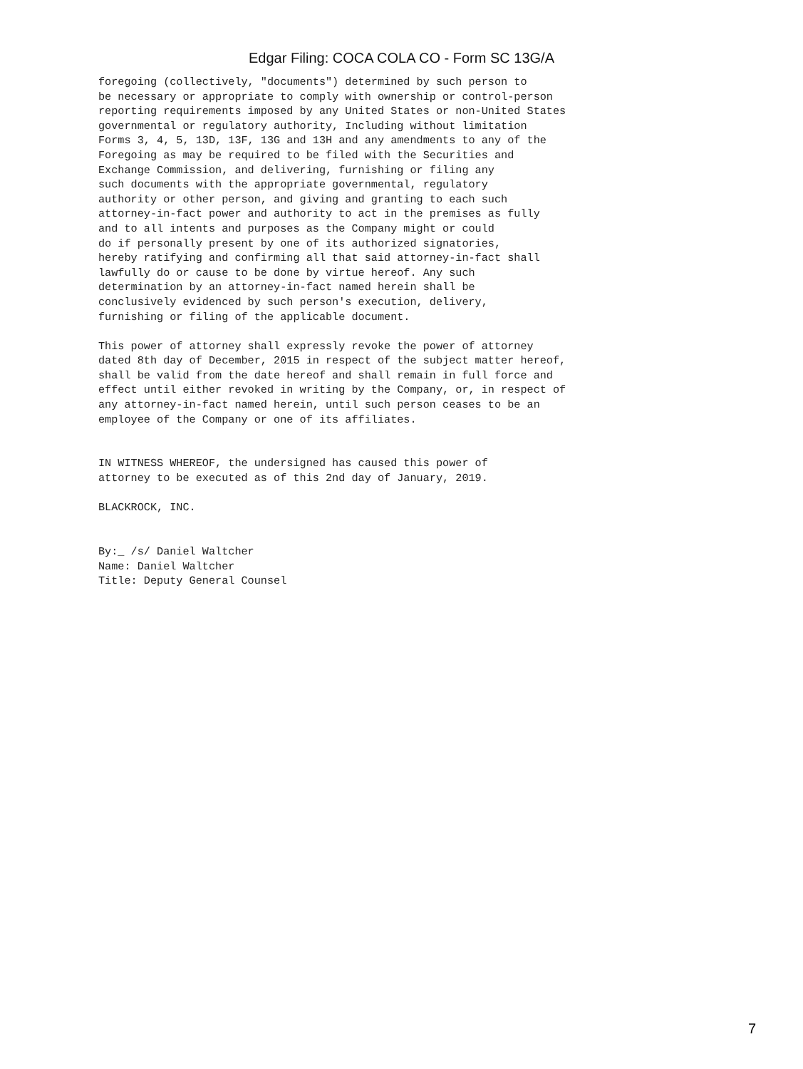Edgar Filing: COCA COLA CO - Form SC 13G/A
foregoing (collectively, "documents") determined by such person to
be necessary or appropriate to comply with ownership or control-person
reporting requirements imposed by any United States or non-United States
governmental or regulatory authority, Including without limitation
Forms 3, 4, 5, 13D, 13F, 13G and 13H and any amendments to any of the
Foregoing as may be required to be filed with the Securities and
Exchange Commission, and delivering, furnishing or filing any
such documents with the appropriate governmental, regulatory
authority or other person, and giving and granting to each such
attorney-in-fact power and authority to act in the premises as fully
and to all intents and purposes as the Company might or could
do if personally present by one of its authorized signatories,
hereby ratifying and confirming all that said attorney-in-fact shall
lawfully do or cause to be done by virtue hereof. Any such
determination by an attorney-in-fact named herein shall be
conclusively evidenced by such person's execution, delivery,
furnishing or filing of the applicable document.

This power of attorney shall expressly revoke the power of attorney
dated 8th day of December, 2015 in respect of the subject matter hereof,
shall be valid from the date hereof and shall remain in full force and
effect until either revoked in writing by the Company, or, in respect of
any attorney-in-fact named herein, until such person ceases to be an
employee of the Company or one of its affiliates.


IN WITNESS WHEREOF, the undersigned has caused this power of
attorney to be executed as of this 2nd day of January, 2019.

BLACKROCK, INC.


By:_ /s/ Daniel Waltcher
Name: Daniel Waltcher
Title: Deputy General Counsel
7